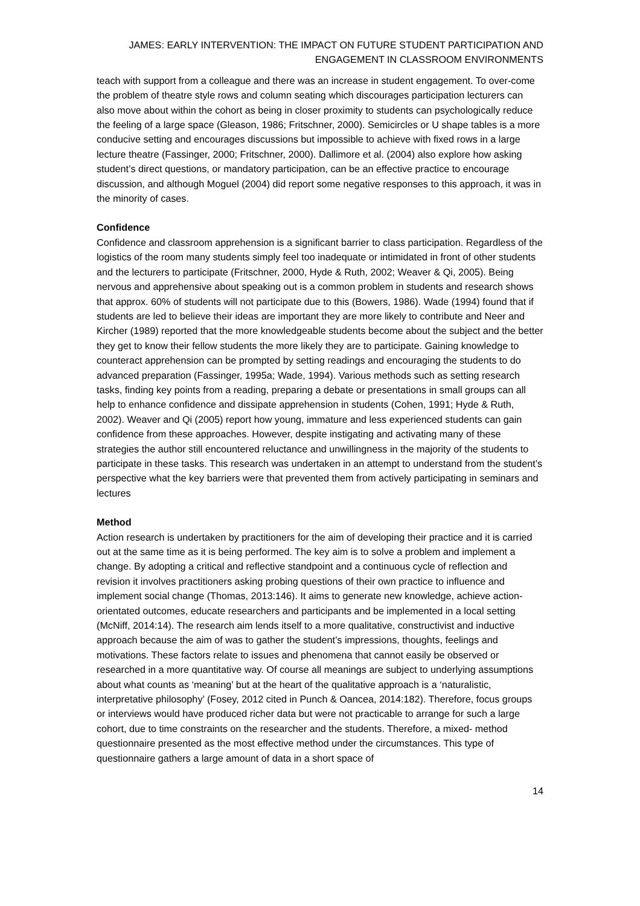JAMES: EARLY INTERVENTION: THE IMPACT ON FUTURE STUDENT PARTICIPATION AND
ENGAGEMENT IN CLASSROOM ENVIRONMENTS
teach with support from a colleague and there was an increase in student engagement. To over-come the problem of theatre style rows and column seating which discourages participation lecturers can also move about within the cohort as being in closer proximity to students can psychologically reduce the feeling of a large space (Gleason, 1986; Fritschner, 2000). Semicircles or U shape tables is a more conducive setting and encourages discussions but impossible to achieve with fixed rows in a large lecture theatre (Fassinger, 2000; Fritschner, 2000). Dallimore et al. (2004) also explore how asking student’s direct questions, or mandatory participation, can be an effective practice to encourage discussion, and although Moguel (2004) did report some negative responses to this approach, it was in the minority of cases.
Confidence
Confidence and classroom apprehension is a significant barrier to class participation. Regardless of the logistics of the room many students simply feel too inadequate or intimidated in front of other students and the lecturers to participate (Fritschner, 2000, Hyde & Ruth, 2002; Weaver & Qi, 2005). Being nervous and apprehensive about speaking out is a common problem in students and research shows that approx. 60% of students will not participate due to this (Bowers, 1986). Wade (1994) found that if students are led to believe their ideas are important they are more likely to contribute and Neer and Kircher (1989) reported that the more knowledgeable students become about the subject and the better they get to know their fellow students the more likely they are to participate. Gaining knowledge to counteract apprehension can be prompted by setting readings and encouraging the students to do advanced preparation (Fassinger, 1995a; Wade, 1994). Various methods such as setting research tasks, finding key points from a reading, preparing a debate or presentations in small groups can all help to enhance confidence and dissipate apprehension in students (Cohen, 1991; Hyde & Ruth, 2002). Weaver and Qi (2005) report how young, immature and less experienced students can gain confidence from these approaches. However, despite instigating and activating many of these strategies the author still encountered reluctance and unwillingness in the majority of the students to participate in these tasks. This research was undertaken in an attempt to understand from the student’s perspective what the key barriers were that prevented them from actively participating in seminars and lectures
Method
Action research is undertaken by practitioners for the aim of developing their practice and it is carried out at the same time as it is being performed. The key aim is to solve a problem and implement a change. By adopting a critical and reflective standpoint and a continuous cycle of reflection and revision it involves practitioners asking probing questions of their own practice to influence and implement social change (Thomas, 2013:146). It aims to generate new knowledge, achieve action-orientated outcomes, educate researchers and participants and be implemented in a local setting (McNiff, 2014:14). The research aim lends itself to a more qualitative, constructivist and inductive approach because the aim of was to gather the student’s impressions, thoughts, feelings and motivations. These factors relate to issues and phenomena that cannot easily be observed or researched in a more quantitative way. Of course all meanings are subject to underlying assumptions about what counts as ‘meaning’ but at the heart of the qualitative approach is a ‘naturalistic, interpretative philosophy’ (Fosey, 2012 cited in Punch & Oancea, 2014:182). Therefore, focus groups or interviews would have produced richer data but were not practicable to arrange for such a large cohort, due to time constraints on the researcher and the students. Therefore, a mixed- method questionnaire presented as the most effective method under the circumstances. This type of questionnaire gathers a large amount of data in a short space of
14